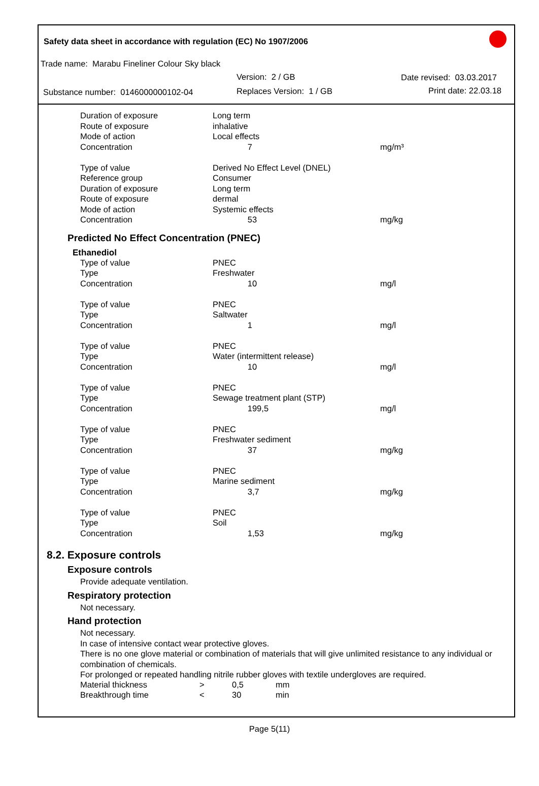Safety data sheet in accordance with regulation (EC) No 1907/2006
Trade name: Marabu Fineliner Colour Sky black
Version: 2 / GB Date revised: 03.03.2017
Substance number: 0146000000102-04 Replaces Version: 1 / GB Print date: 22.03.18
| Duration of exposure | Long term | |
| Route of exposure | inhalative | |
| Mode of action | Local effects | |
| Concentration | 7 | mg/m³ |
| Type of value | Derived No Effect Level (DNEL) | |
| Reference group | Consumer | |
| Duration of exposure | Long term | |
| Route of exposure | dermal | |
| Mode of action | Systemic effects | |
| Concentration | 53 | mg/kg |
Predicted No Effect Concentration (PNEC)
Ethanediol
| Type of value | PNEC | |
| Type | Freshwater | |
| Concentration | 10 | mg/l |
| Type of value | PNEC | |
| Type | Saltwater | |
| Concentration | 1 | mg/l |
| Type of value | PNEC | |
| Type | Water (intermittent release) | |
| Concentration | 10 | mg/l |
| Type of value | PNEC | |
| Type | Sewage treatment plant (STP) | |
| Concentration | 199,5 | mg/l |
| Type of value | PNEC | |
| Type | Freshwater sediment | |
| Concentration | 37 | mg/kg |
| Type of value | PNEC | |
| Type | Marine sediment | |
| Concentration | 3,7 | mg/kg |
| Type of value | PNEC | |
| Type | Soil | |
| Concentration | 1,53 | mg/kg |
8.2. Exposure controls
Exposure controls
Provide adequate ventilation.
Respiratory protection
Not necessary.
Hand protection
Not necessary.
In case of intensive contact wear protective gloves.
There is no one glove material or combination of materials that will give unlimited resistance to any individual or combination of chemicals.
For prolonged or repeated handling nitrile rubber gloves with textile undergloves are required.
| Material thickness | > | 0,5 | mm |
| Breakthrough time | < | 30 | min |
Page 5(11)